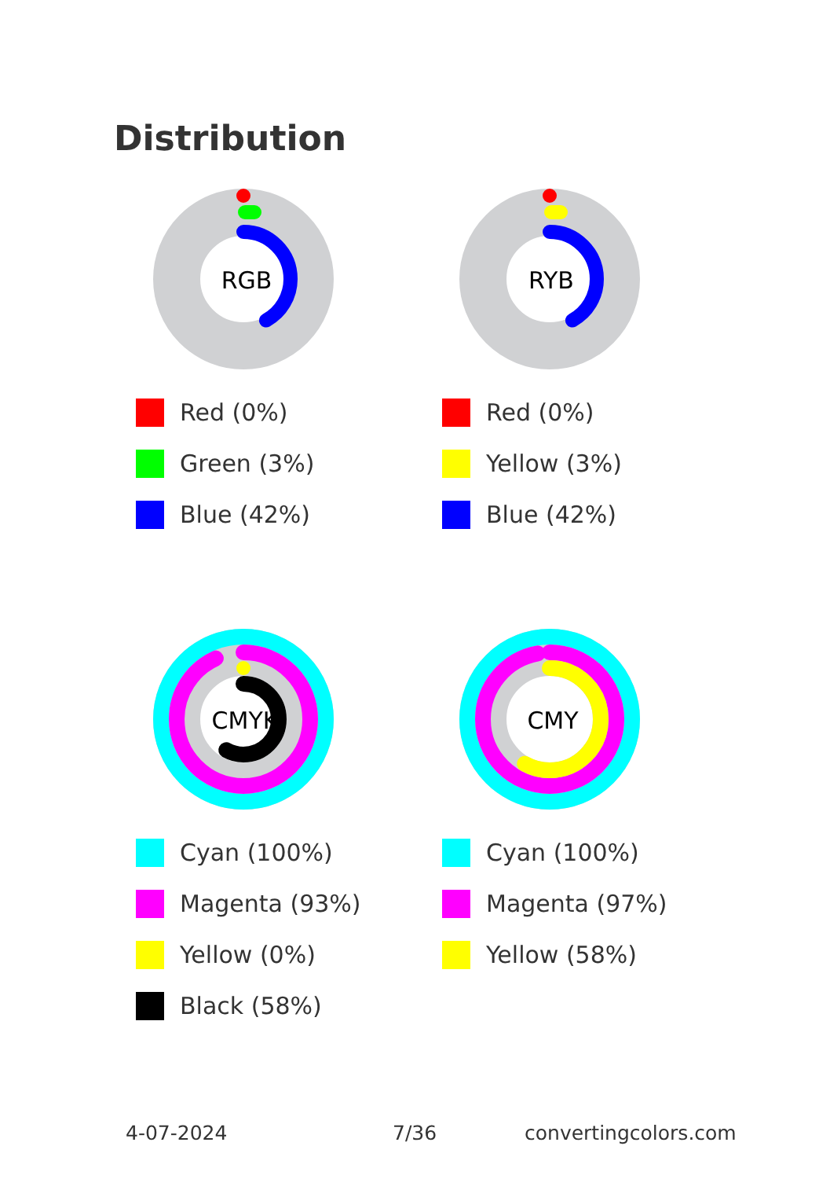Distribution
RGB
Red (0%)
Green (3%)
Blue (42%)
RYB
Red (0%)
Yellow (3%)
Blue (42%)
CMYK
Cyan (100%)
Magenta (93%)
Yellow (0%)
Black (58%)
CMY
Cyan (100%)
Magenta (97%)
Yellow (58%)
4-07-2024 7/36 convertingcolors.com